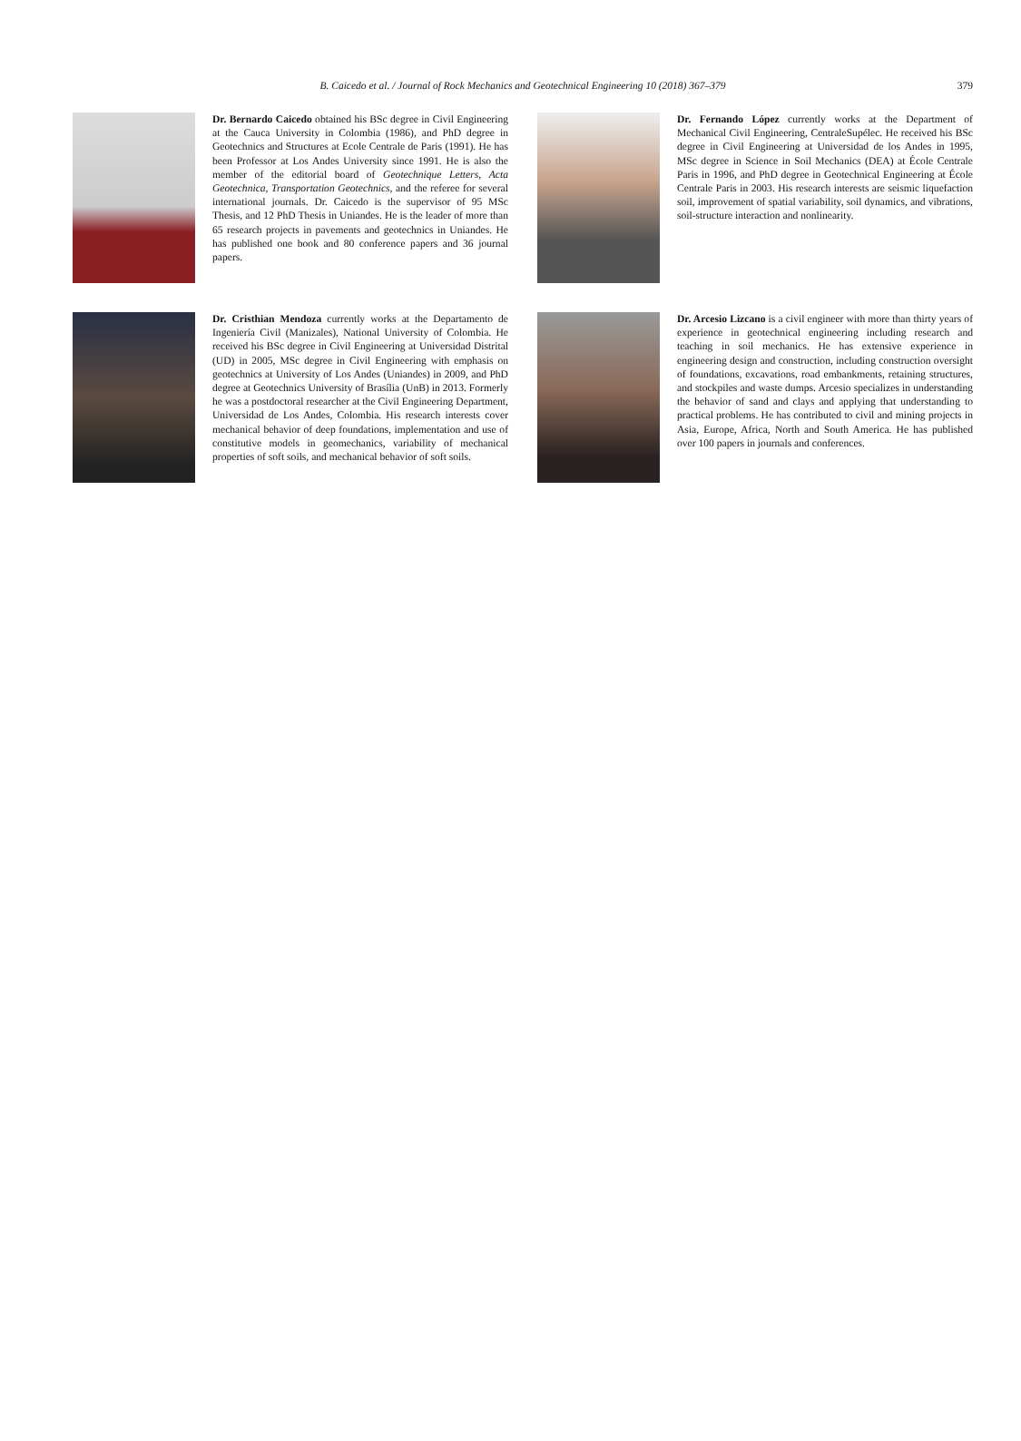B. Caicedo et al. / Journal of Rock Mechanics and Geotechnical Engineering 10 (2018) 367–379 379
Dr. Bernardo Caicedo obtained his BSc degree in Civil Engineering at the Cauca University in Colombia (1986), and PhD degree in Geotechnics and Structures at Ecole Centrale de Paris (1991). He has been Professor at Los Andes University since 1991. He is also the member of the editorial board of Geotechnique Letters, Acta Geotechnica, Transportation Geotechnics, and the referee for several international journals. Dr. Caicedo is the supervisor of 95 MSc Thesis, and 12 PhD Thesis in Uniandes. He is the leader of more than 65 research projects in pavements and geotechnics in Uniandes. He has published one book and 80 conference papers and 36 journal papers.
Dr. Fernando López currently works at the Department of Mechanical Civil Engineering, CentraleSupélec. He received his BSc degree in Civil Engineering at Universidad de los Andes in 1995, MSc degree in Science in Soil Mechanics (DEA) at École Centrale Paris in 1996, and PhD degree in Geotechnical Engineering at École Centrale Paris in 2003. His research interests are seismic liquefaction soil, improvement of spatial variability, soil dynamics, and vibrations, soil-structure interaction and nonlinearity.
Dr. Cristhian Mendoza currently works at the Departamento de Ingeniería Civil (Manizales), National University of Colombia. He received his BSc degree in Civil Engineering at Universidad Distrital (UD) in 2005, MSc degree in Civil Engineering with emphasis on geotechnics at University of Los Andes (Uniandes) in 2009, and PhD degree at Geotechnics University of Brasília (UnB) in 2013. Formerly he was a postdoctoral researcher at the Civil Engineering Department, Universidad de Los Andes, Colombia. His research interests cover mechanical behavior of deep foundations, implementation and use of constitutive models in geomechanics, variability of mechanical properties of soft soils, and mechanical behavior of soft soils.
Dr. Arcesio Lizcano is a civil engineer with more than thirty years of experience in geotechnical engineering including research and teaching in soil mechanics. He has extensive experience in engineering design and construction, including construction oversight of foundations, excavations, road embankments, retaining structures, and stockpiles and waste dumps. Arcesio specializes in understanding the behavior of sand and clays and applying that understanding to practical problems. He has contributed to civil and mining projects in Asia, Europe, Africa, North and South America. He has published over 100 papers in journals and conferences.